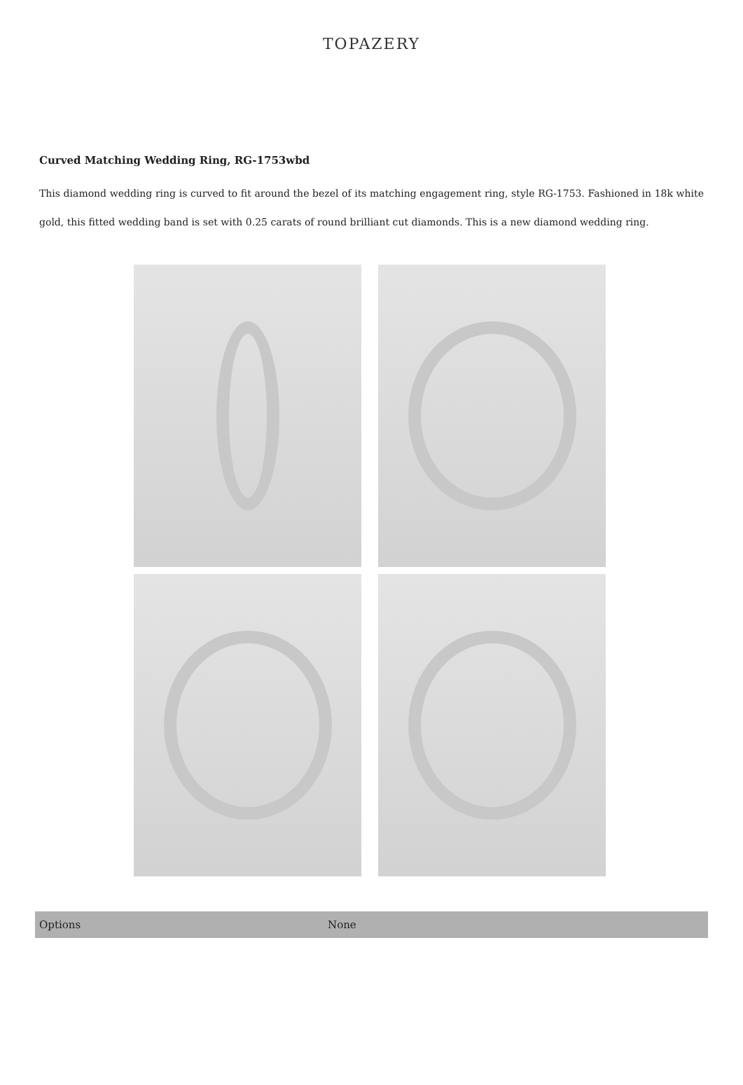TOPAZERY
Curved Matching Wedding Ring, RG-1753wbd
This diamond wedding ring is curved to fit around the bezel of its matching engagement ring, style RG-1753. Fashioned in 18k white gold, this fitted wedding band is set with 0.25 carats of round brilliant cut diamonds. This is a new diamond wedding ring.
| Options | None |